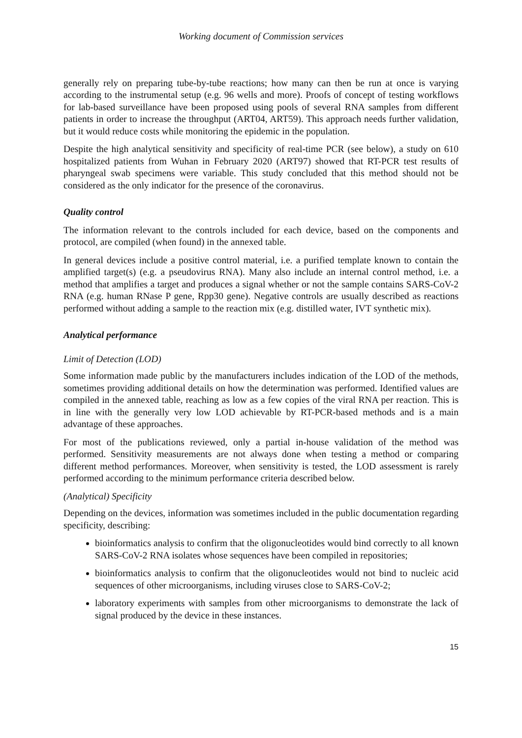Working document of Commission services
generally rely on preparing tube-by-tube reactions; how many can then be run at once is varying according to the instrumental setup (e.g. 96 wells and more). Proofs of concept of testing workflows for lab-based surveillance have been proposed using pools of several RNA samples from different patients in order to increase the throughput (ART04, ART59). This approach needs further validation, but it would reduce costs while monitoring the epidemic in the population.
Despite the high analytical sensitivity and specificity of real-time PCR (see below), a study on 610 hospitalized patients from Wuhan in February 2020 (ART97) showed that RT-PCR test results of pharyngeal swab specimens were variable. This study concluded that this method should not be considered as the only indicator for the presence of the coronavirus.
Quality control
The information relevant to the controls included for each device, based on the components and protocol, are compiled (when found) in the annexed table.
In general devices include a positive control material, i.e. a purified template known to contain the amplified target(s) (e.g. a pseudovirus RNA). Many also include an internal control method, i.e. a method that amplifies a target and produces a signal whether or not the sample contains SARS-CoV-2 RNA (e.g. human RNase P gene, Rpp30 gene). Negative controls are usually described as reactions performed without adding a sample to the reaction mix (e.g. distilled water, IVT synthetic mix).
Analytical performance
Limit of Detection (LOD)
Some information made public by the manufacturers includes indication of the LOD of the methods, sometimes providing additional details on how the determination was performed. Identified values are compiled in the annexed table, reaching as low as a few copies of the viral RNA per reaction. This is in line with the generally very low LOD achievable by RT-PCR-based methods and is a main advantage of these approaches.
For most of the publications reviewed, only a partial in-house validation of the method was performed. Sensitivity measurements are not always done when testing a method or comparing different method performances. Moreover, when sensitivity is tested, the LOD assessment is rarely performed according to the minimum performance criteria described below.
(Analytical) Specificity
Depending on the devices, information was sometimes included in the public documentation regarding specificity, describing:
bioinformatics analysis to confirm that the oligonucleotides would bind correctly to all known SARS-CoV-2 RNA isolates whose sequences have been compiled in repositories;
bioinformatics analysis to confirm that the oligonucleotides would not bind to nucleic acid sequences of other microorganisms, including viruses close to SARS-CoV-2;
laboratory experiments with samples from other microorganisms to demonstrate the lack of signal produced by the device in these instances.
15